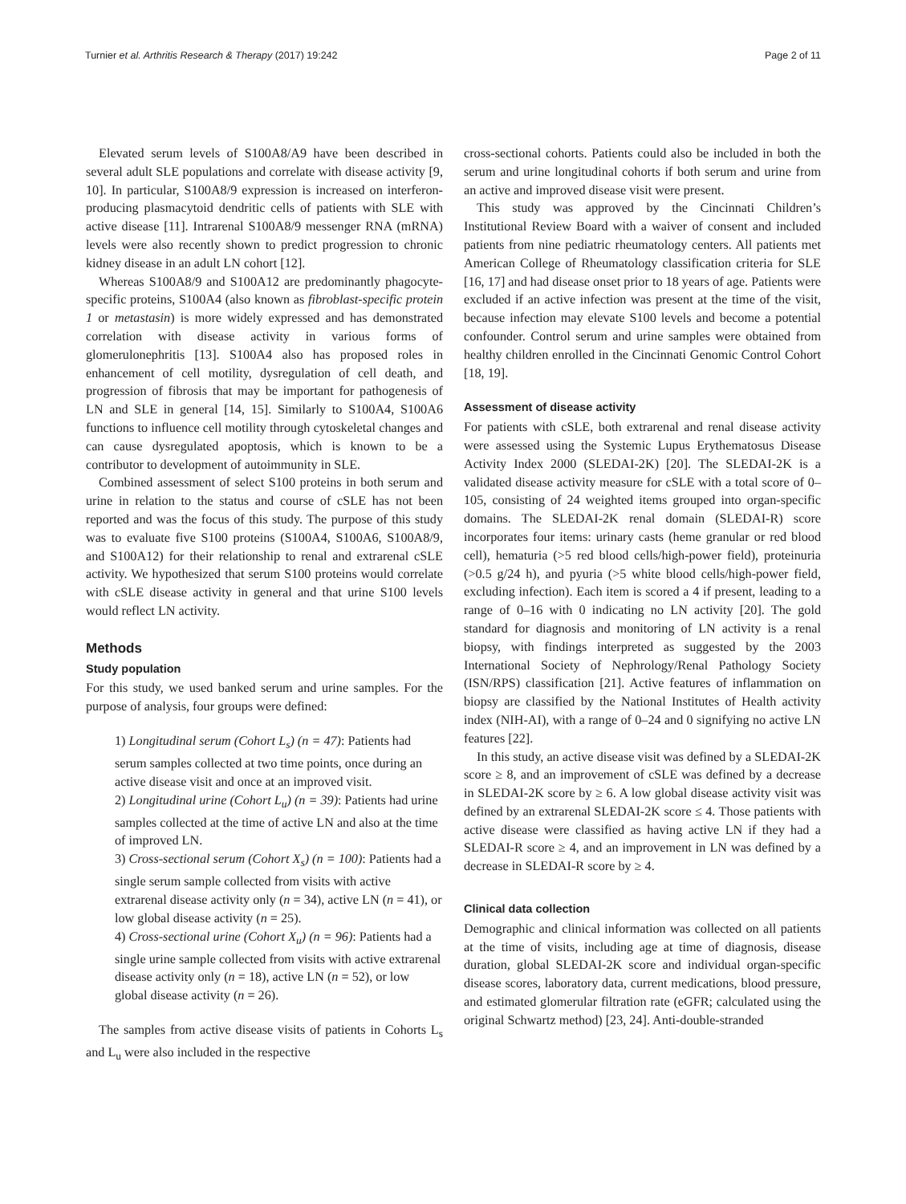Turnier et al. Arthritis Research & Therapy (2017) 19:242 Page 2 of 11
Elevated serum levels of S100A8/A9 have been described in several adult SLE populations and correlate with disease activity [9, 10]. In particular, S100A8/9 expression is increased on interferon-producing plasmacytoid dendritic cells of patients with SLE with active disease [11]. Intrarenal S100A8/9 messenger RNA (mRNA) levels were also recently shown to predict progression to chronic kidney disease in an adult LN cohort [12].
Whereas S100A8/9 and S100A12 are predominantly phagocyte-specific proteins, S100A4 (also known as fibroblast-specific protein 1 or metastasin) is more widely expressed and has demonstrated correlation with disease activity in various forms of glomerulonephritis [13]. S100A4 also has proposed roles in enhancement of cell motility, dysregulation of cell death, and progression of fibrosis that may be important for pathogenesis of LN and SLE in general [14, 15]. Similarly to S100A4, S100A6 functions to influence cell motility through cytoskeletal changes and can cause dysregulated apoptosis, which is known to be a contributor to development of autoimmunity in SLE.
Combined assessment of select S100 proteins in both serum and urine in relation to the status and course of cSLE has not been reported and was the focus of this study. The purpose of this study was to evaluate five S100 proteins (S100A4, S100A6, S100A8/9, and S100A12) for their relationship to renal and extrarenal cSLE activity. We hypothesized that serum S100 proteins would correlate with cSLE disease activity in general and that urine S100 levels would reflect LN activity.
Methods
Study population
For this study, we used banked serum and urine samples. For the purpose of analysis, four groups were defined:
1) Longitudinal serum (Cohort L<sub>s</sub>) (n = 47): Patients had serum samples collected at two time points, once during an active disease visit and once at an improved visit.
2) Longitudinal urine (Cohort L<sub>u</sub>) (n = 39): Patients had urine samples collected at the time of active LN and also at the time of improved LN.
3) Cross-sectional serum (Cohort X<sub>s</sub>) (n = 100): Patients had a single serum sample collected from visits with active extrarenal disease activity only (n = 34), active LN (n = 41), or low global disease activity (n = 25).
4) Cross-sectional urine (Cohort X<sub>u</sub>) (n = 96): Patients had a single urine sample collected from visits with active extrarenal disease activity only (n = 18), active LN (n = 52), or low global disease activity (n = 26).
The samples from active disease visits of patients in Cohorts L<sub>s</sub> and L<sub>u</sub> were also included in the respective
cross-sectional cohorts. Patients could also be included in both the serum and urine longitudinal cohorts if both serum and urine from an active and improved disease visit were present.
This study was approved by the Cincinnati Children’s Institutional Review Board with a waiver of consent and included patients from nine pediatric rheumatology centers. All patients met American College of Rheumatology classification criteria for SLE [16, 17] and had disease onset prior to 18 years of age. Patients were excluded if an active infection was present at the time of the visit, because infection may elevate S100 levels and become a potential confounder. Control serum and urine samples were obtained from healthy children enrolled in the Cincinnati Genomic Control Cohort [18, 19].
Assessment of disease activity
For patients with cSLE, both extrarenal and renal disease activity were assessed using the Systemic Lupus Erythematosus Disease Activity Index 2000 (SLEDAI-2K) [20]. The SLEDAI-2K is a validated disease activity measure for cSLE with a total score of 0–105, consisting of 24 weighted items grouped into organ-specific domains. The SLEDAI-2K renal domain (SLEDAI-R) score incorporates four items: urinary casts (heme granular or red blood cell), hematuria (>5 red blood cells/high-power field), proteinuria (>0.5 g/24 h), and pyuria (>5 white blood cells/high-power field, excluding infection). Each item is scored a 4 if present, leading to a range of 0–16 with 0 indicating no LN activity [20]. The gold standard for diagnosis and monitoring of LN activity is a renal biopsy, with findings interpreted as suggested by the 2003 International Society of Nephrology/Renal Pathology Society (ISN/RPS) classification [21]. Active features of inflammation on biopsy are classified by the National Institutes of Health activity index (NIH-AI), with a range of 0–24 and 0 signifying no active LN features [22].
In this study, an active disease visit was defined by a SLEDAI-2K score ≥ 8, and an improvement of cSLE was defined by a decrease in SLEDAI-2K score by ≥ 6. A low global disease activity visit was defined by an extrarenal SLEDAI-2K score ≤ 4. Those patients with active disease were classified as having active LN if they had a SLEDAI-R score ≥ 4, and an improvement in LN was defined by a decrease in SLEDAI-R score by ≥ 4.
Clinical data collection
Demographic and clinical information was collected on all patients at the time of visits, including age at time of diagnosis, disease duration, global SLEDAI-2K score and individual organ-specific disease scores, laboratory data, current medications, blood pressure, and estimated glomerular filtration rate (eGFR; calculated using the original Schwartz method) [23, 24]. Anti-double-stranded